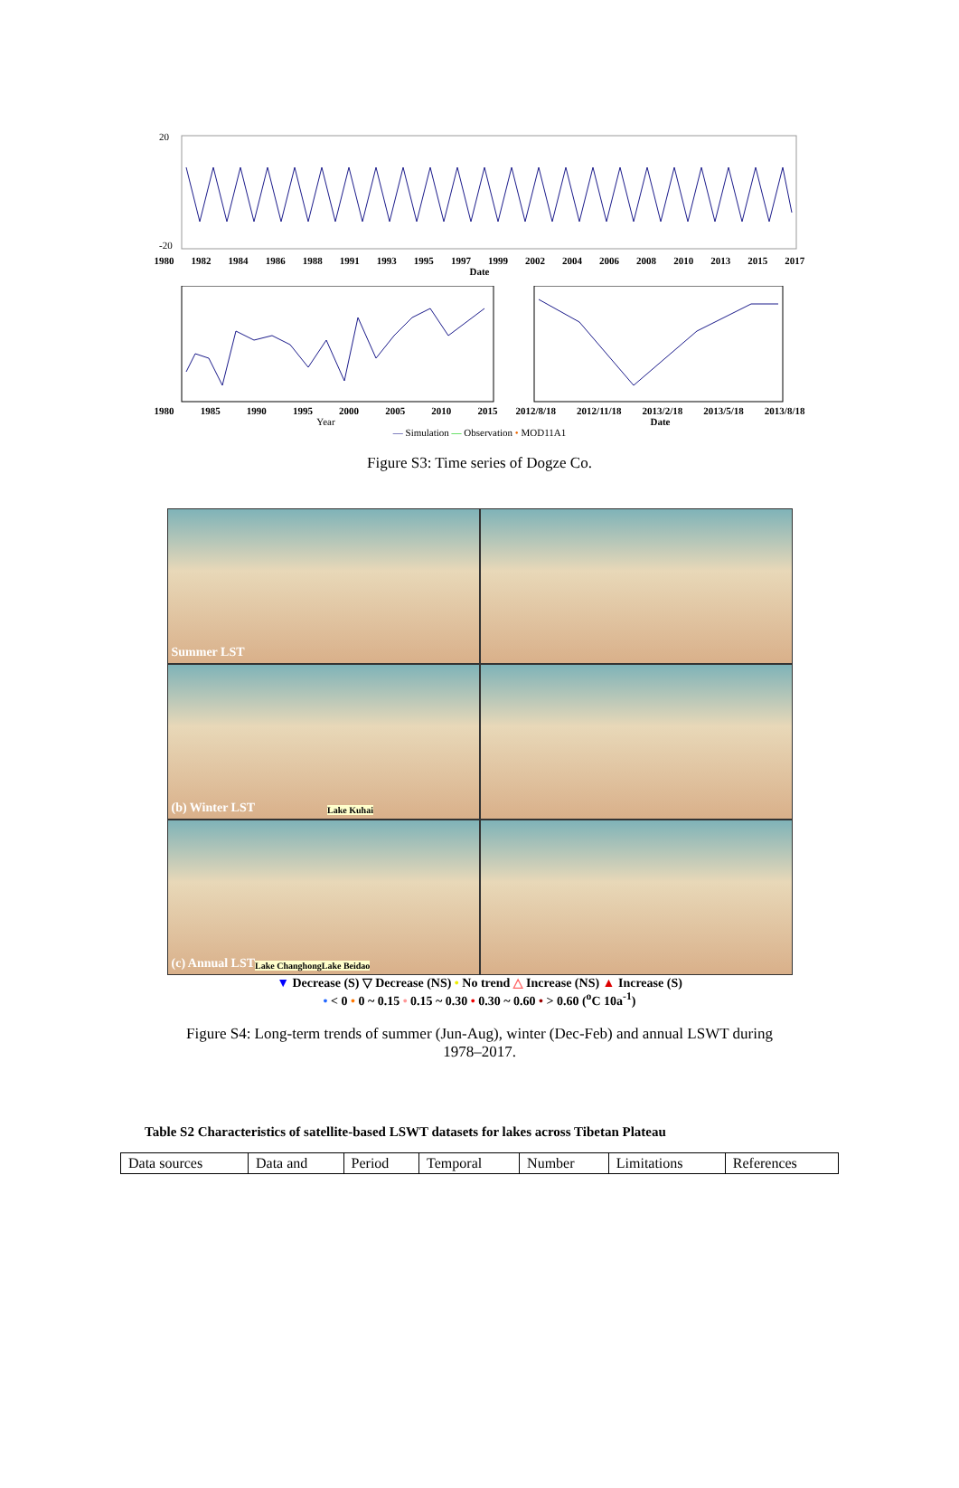20
-20
1980 1982 1984 1986 1988 1991 1993 1995 1997 1999 2002 2004 2006 2008 2010 2013 2015 2017
Date
1980 1985 1990 1995 2000 2005 2010 2015
Year
2012/8/18 2012/11/18 2013/2/18 2013/5/18 2013/8/18
Date
— Simulation — Observation • MOD11A1
Figure S3: Time series of Dogze Co.
Summer LST
(b) Winter LST Lake Kuhai
(c) Annual LST Lake Changhong Lake Beidao
▼ Decrease (S) ▽ Decrease (NS) • No trend △ Increase (NS) ▲ Increase (S)
• < 0 • 0 ~ 0.15 • 0.15 ~ 0.30 • 0.30 ~ 0.60 • > 0.60 (<sup>o</sup>C 10a<sup>-1</sup>)
Figure S4: Long-term trends of summer (Jun-Aug), winter (Dec-Feb) and annual LSWT during
1978–2017.
Table S2 Characteristics of satellite-based LSWT datasets for lakes across Tibetan Plateau
| Data sources | Data and | Period | Temporal | Number | Limitations | References |